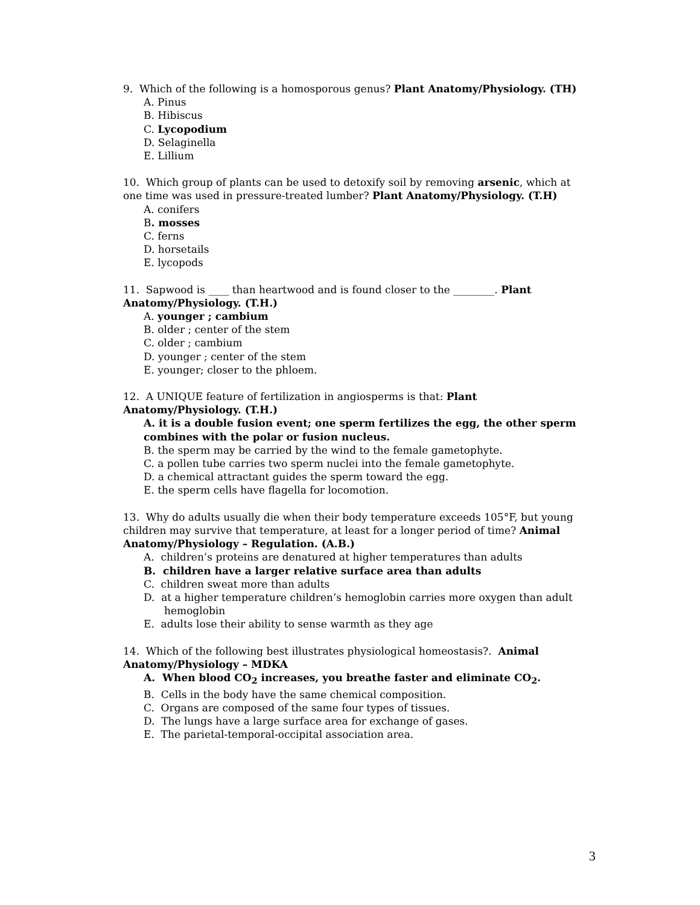9. Which of the following is a homosporous genus? Plant Anatomy/Physiology. (TH)
A. Pinus
B. Hibiscus
C. Lycopodium
D. Selaginella
E. Lillium
10. Which group of plants can be used to detoxify soil by removing arsenic, which at one time was used in pressure-treated lumber? Plant Anatomy/Physiology. (T.H)
A. conifers
B. mosses
C. ferns
D. horsetails
E. lycopods
11. Sapwood is ____ than heartwood and is found closer to the ________. Plant Anatomy/Physiology. (T.H.)
A. younger ; cambium
B. older ; center of the stem
C. older ; cambium
D. younger ; center of the stem
E. younger; closer to the phloem.
12. A UNIQUE feature of fertilization in angiosperms is that: Plant Anatomy/Physiology. (T.H.)
A. it is a double fusion event; one sperm fertilizes the egg, the other sperm combines with the polar or fusion nucleus.
B. the sperm may be carried by the wind to the female gametophyte.
C. a pollen tube carries two sperm nuclei into the female gametophyte.
D. a chemical attractant guides the sperm toward the egg.
E. the sperm cells have flagella for locomotion.
13. Why do adults usually die when their body temperature exceeds 105°F, but young children may survive that temperature, at least for a longer period of time? Animal Anatomy/Physiology – Regulation. (A.B.)
A. children’s proteins are denatured at higher temperatures than adults
B. children have a larger relative surface area than adults
C. children sweat more than adults
D. at a higher temperature children’s hemoglobin carries more oxygen than adult hemoglobin
E. adults lose their ability to sense warmth as they age
14. Which of the following best illustrates physiological homeostasis?. Animal Anatomy/Physiology – MDKA
A. When blood CO<sub>2</sub> increases, you breathe faster and eliminate CO<sub>2</sub>.
B. Cells in the body have the same chemical composition.
C. Organs are composed of the same four types of tissues.
D. The lungs have a large surface area for exchange of gases.
E. The parietal-temporal-occipital association area.
3